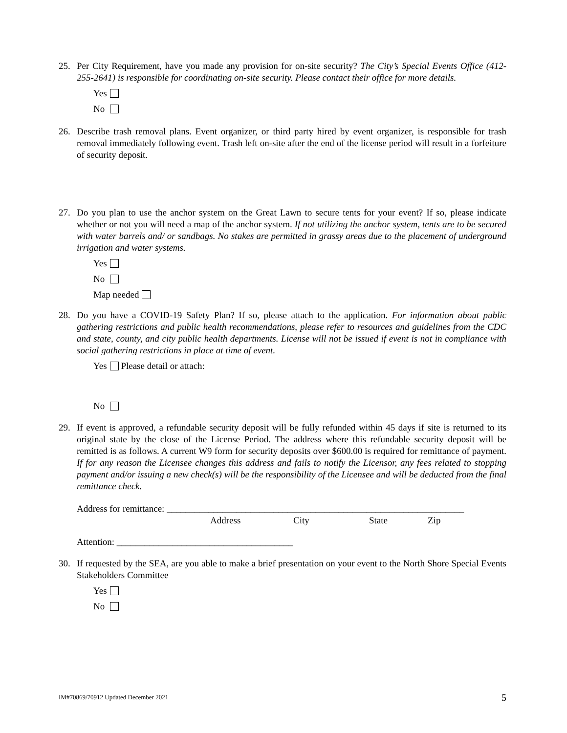25. Per City Requirement, have you made any provision for on-site security? The City’s Special Events Office (412-255-2641) is responsible for coordinating on-site security. Please contact their office for more details.
Yes
No
26. Describe trash removal plans. Event organizer, or third party hired by event organizer, is responsible for trash removal immediately following event. Trash left on-site after the end of the license period will result in a forfeiture of security deposit.
27. Do you plan to use the anchor system on the Great Lawn to secure tents for your event? If so, please indicate whether or not you will need a map of the anchor system. If not utilizing the anchor system, tents are to be secured with water barrels and/ or sandbags. No stakes are permitted in grassy areas due to the placement of underground irrigation and water systems.
Yes
No
Map needed
28. Do you have a COVID-19 Safety Plan? If so, please attach to the application. For information about public gathering restrictions and public health recommendations, please refer to resources and guidelines from the CDC and state, county, and city public health departments. License will not be issued if event is not in compliance with social gathering restrictions in place at time of event.
Yes Please detail or attach:
No
29. If event is approved, a refundable security deposit will be fully refunded within 45 days if site is returned to its original state by the close of the License Period. The address where this refundable security deposit will be remitted is as follows. A current W9 form for security deposits over $600.00 is required for remittance of payment. If for any reason the Licensee changes this address and fails to notify the Licensor, any fees related to stopping payment and/or issuing a new check(s) will be the responsibility of the Licensee and will be deducted from the final remittance check.
Address for remittance: ________________________________________________________________
Address City State Zip
Attention: ______________________________________
30. If requested by the SEA, are you able to make a brief presentation on your event to the North Shore Special Events Stakeholders Committee
Yes
No
IM#70869/70912 Updated December 2021 5